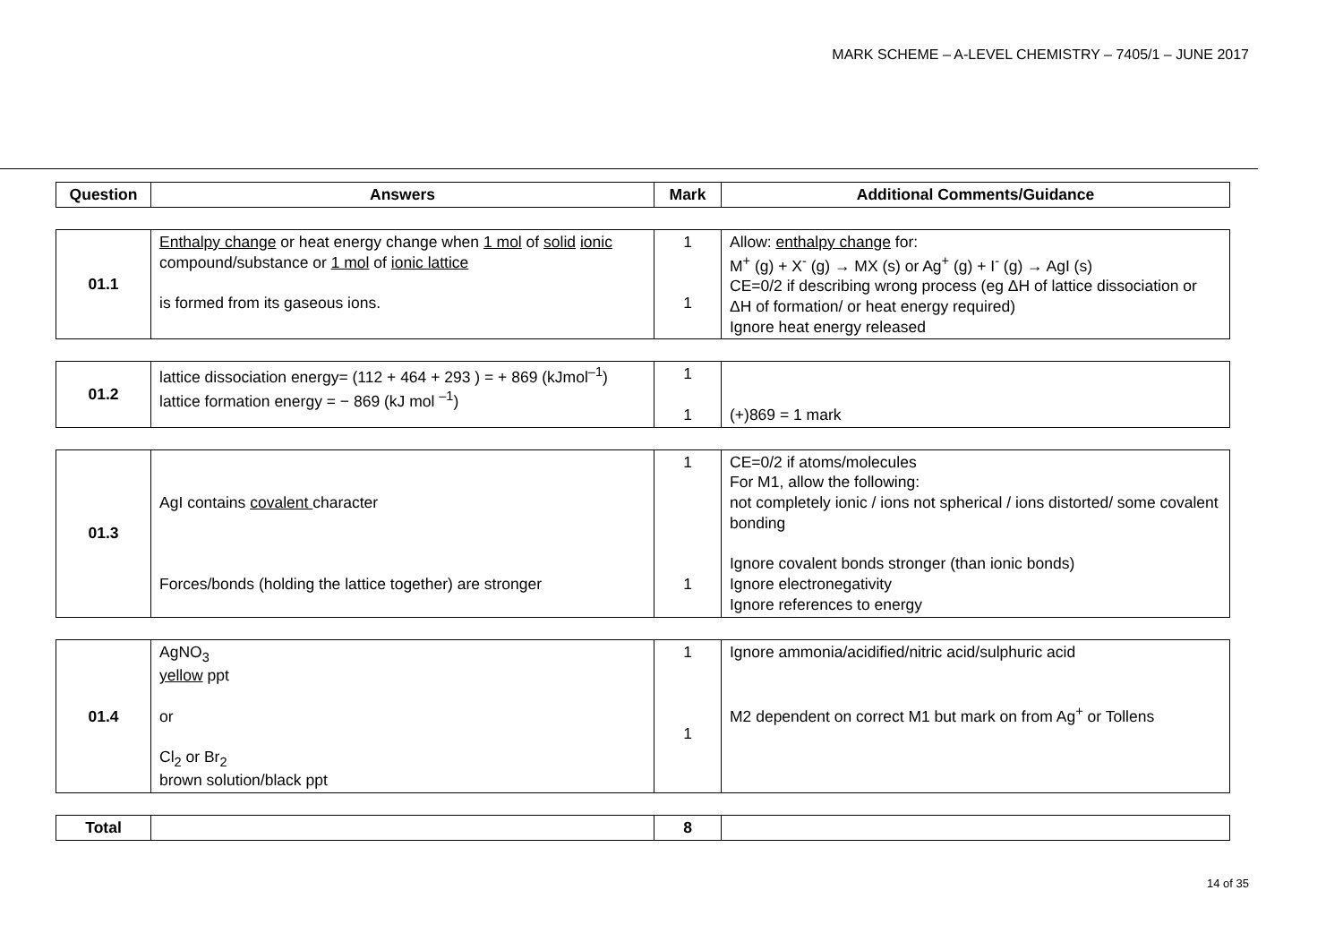MARK SCHEME – A-LEVEL CHEMISTRY – 7405/1 – JUNE 2017
| Question | Answers | Mark | Additional Comments/Guidance |
| --- | --- | --- | --- |
| 01.1 | Enthalpy change or heat energy change when 1 mol of solid ionic compound/substance or 1 mol of ionic lattice is formed from its gaseous ions. | 1 1 | Allow: enthalpy change for: M<sup>+</sup> (g) + X<sup>-</sup> (g) → MX (s) or Ag<sup>+</sup> (g) + I<sup>-</sup> (g) → AgI (s) CE=0/2 if describing wrong process (eg ΔH of lattice dissociation or ΔH of formation/ or heat energy required) Ignore heat energy released |
| 01.2 | lattice dissociation energy= (112 + 464 + 293 ) = + 869 (kJmol<sup>–1</sup>) lattice formation energy = − 869 (kJ mol <sup>–1</sup>) | 1 1 | (+)869 = 1 mark |
| 01.3 | AgI contains covalent character Forces/bonds (holding the lattice together) are stronger | 1 1 | CE=0/2 if atoms/molecules For M1, allow the following: not completely ionic / ions not spherical / ions distorted/ some covalent bonding Ignore covalent bonds stronger (than ionic bonds) Ignore electronegativity Ignore references to energy |
| 01.4 | AgNO<sub>3</sub> yellow ppt or Cl<sub>2</sub> or Br<sub>2</sub> brown solution/black ppt | 1 1 | Ignore ammonia/acidified/nitric acid/sulphuric acid M2 dependent on correct M1 but mark on from Ag<sup>+</sup> or Tollens |
| Total | | 8 | |
14 of 35